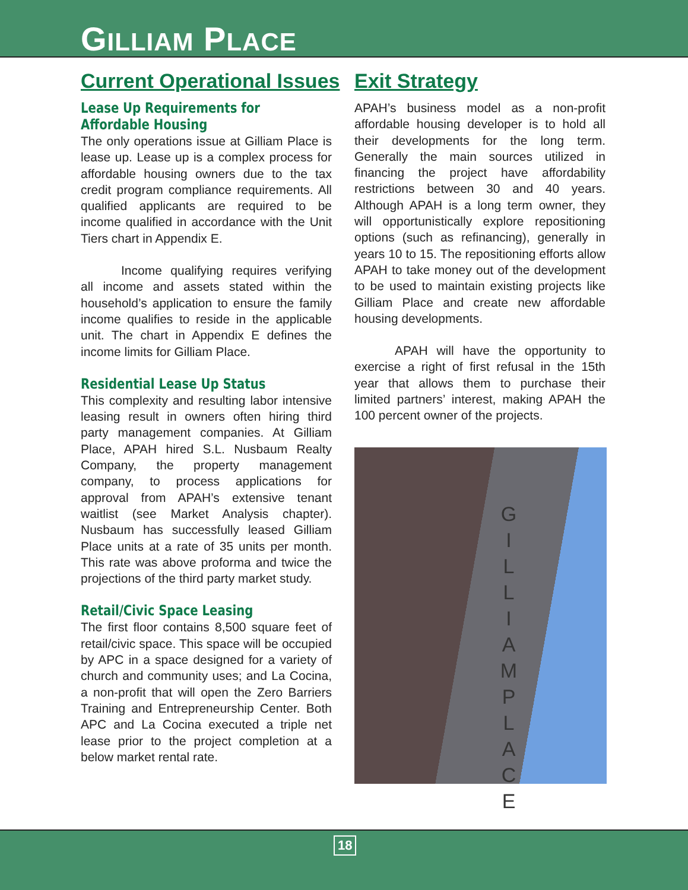GILLIAM PLACE
Current Operational Issues
Lease Up Requirements for Affordable Housing
The only operations issue at Gilliam Place is lease up. Lease up is a complex process for affordable housing owners due to the tax credit program compliance requirements. All qualified applicants are required to be income qualified in accordance with the Unit Tiers chart in Appendix E.
Income qualifying requires verifying all income and assets stated within the household’s application to ensure the family income qualifies to reside in the applicable unit. The chart in Appendix E defines the income limits for Gilliam Place.
Residential Lease Up Status
This complexity and resulting labor intensive leasing result in owners often hiring third party management companies. At Gilliam Place, APAH hired S.L. Nusbaum Realty Company, the property management company, to process applications for approval from APAH’s extensive tenant waitlist (see Market Analysis chapter). Nusbaum has successfully leased Gilliam Place units at a rate of 35 units per month. This rate was above proforma and twice the projections of the third party market study.
Retail/Civic Space Leasing
The first floor contains 8,500 square feet of retail/civic space. This space will be occupied by APC in a space designed for a variety of church and community uses; and La Cocina, a non-profit that will open the Zero Barriers Training and Entrepreneurship Center. Both APC and La Cocina executed a triple net lease prior to the project completion at a below market rental rate.
Exit Strategy
APAH’s business model as a non-profit affordable housing developer is to hold all their developments for the long term. Generally the main sources utilized in financing the project have affordability restrictions between 30 and 40 years. Although APAH is a long term owner, they will opportunistically explore repositioning options (such as refinancing), generally in years 10 to 15. The repositioning efforts allow APAH to take money out of the development to be used to maintain existing projects like Gilliam Place and create new affordable housing developments.
APAH will have the opportunity to exercise a right of first refusal in the 15th year that allows them to purchase their limited partners’ interest, making APAH the 100 percent owner of the projects.
G I L L I A M P L A C E
18